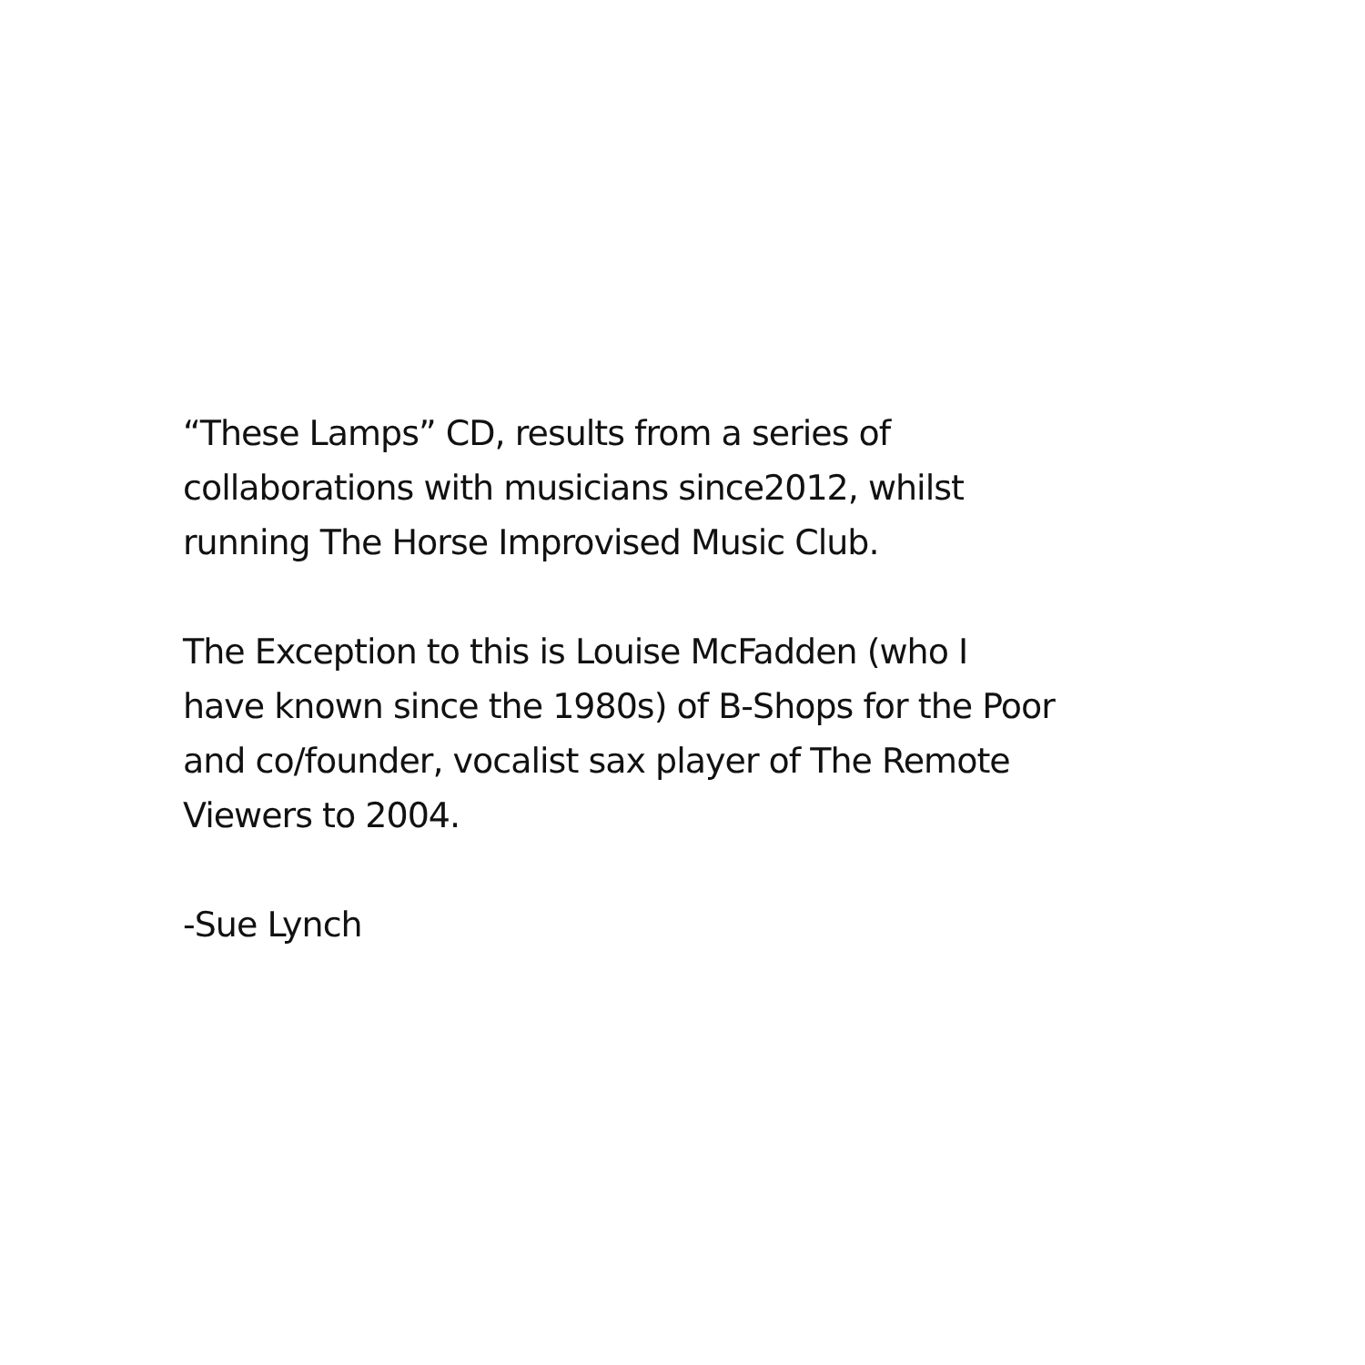“These Lamps” CD, results from a series of
collaborations with musicians since2012, whilst
running The Horse Improvised Music Club.
The Exception to this is Louise McFadden (who I
have known since the 1980s) of B-Shops for the Poor
and co/founder, vocalist sax player of The Remote
Viewers to 2004.
-Sue Lynch